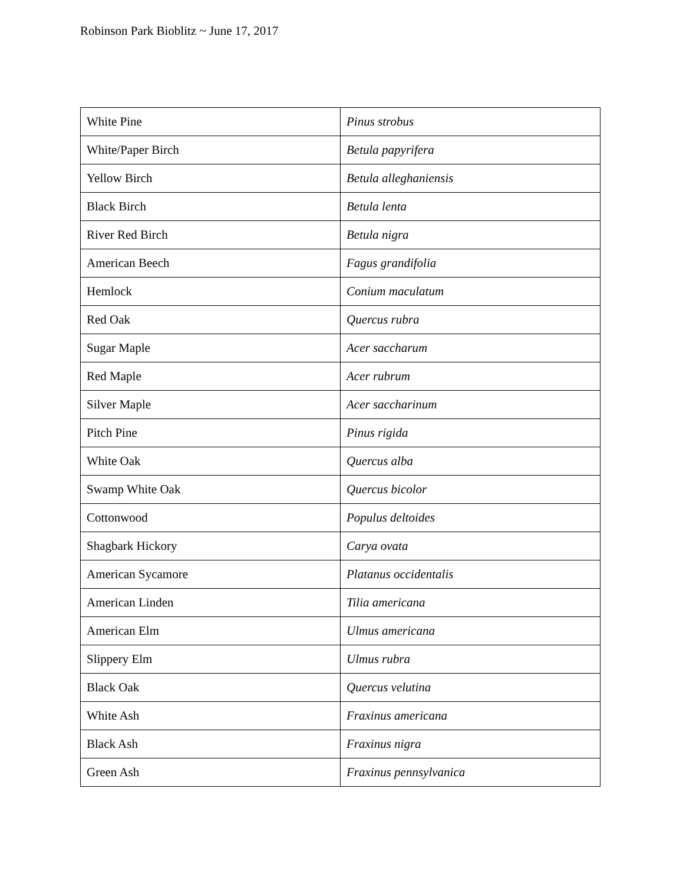Robinson Park Bioblitz ~ June 17, 2017
| White Pine | Pinus strobus |
| White/Paper Birch | Betula papyrifera |
| Yellow Birch | Betula alleghaniensis |
| Black Birch | Betula lenta |
| River Red Birch | Betula nigra |
| American Beech | Fagus grandifolia |
| Hemlock | Conium maculatum |
| Red Oak | Quercus rubra |
| Sugar Maple | Acer saccharum |
| Red Maple | Acer rubrum |
| Silver Maple | Acer saccharinum |
| Pitch Pine | Pinus rigida |
| White Oak | Quercus alba |
| Swamp White Oak | Quercus bicolor |
| Cottonwood | Populus deltoides |
| Shagbark Hickory | Carya ovata |
| American Sycamore | Platanus occidentalis |
| American Linden | Tilia americana |
| American Elm | Ulmus americana |
| Slippery Elm | Ulmus rubra |
| Black Oak | Quercus velutina |
| White Ash | Fraxinus americana |
| Black Ash | Fraxinus nigra |
| Green Ash | Fraxinus pennsylvanica |